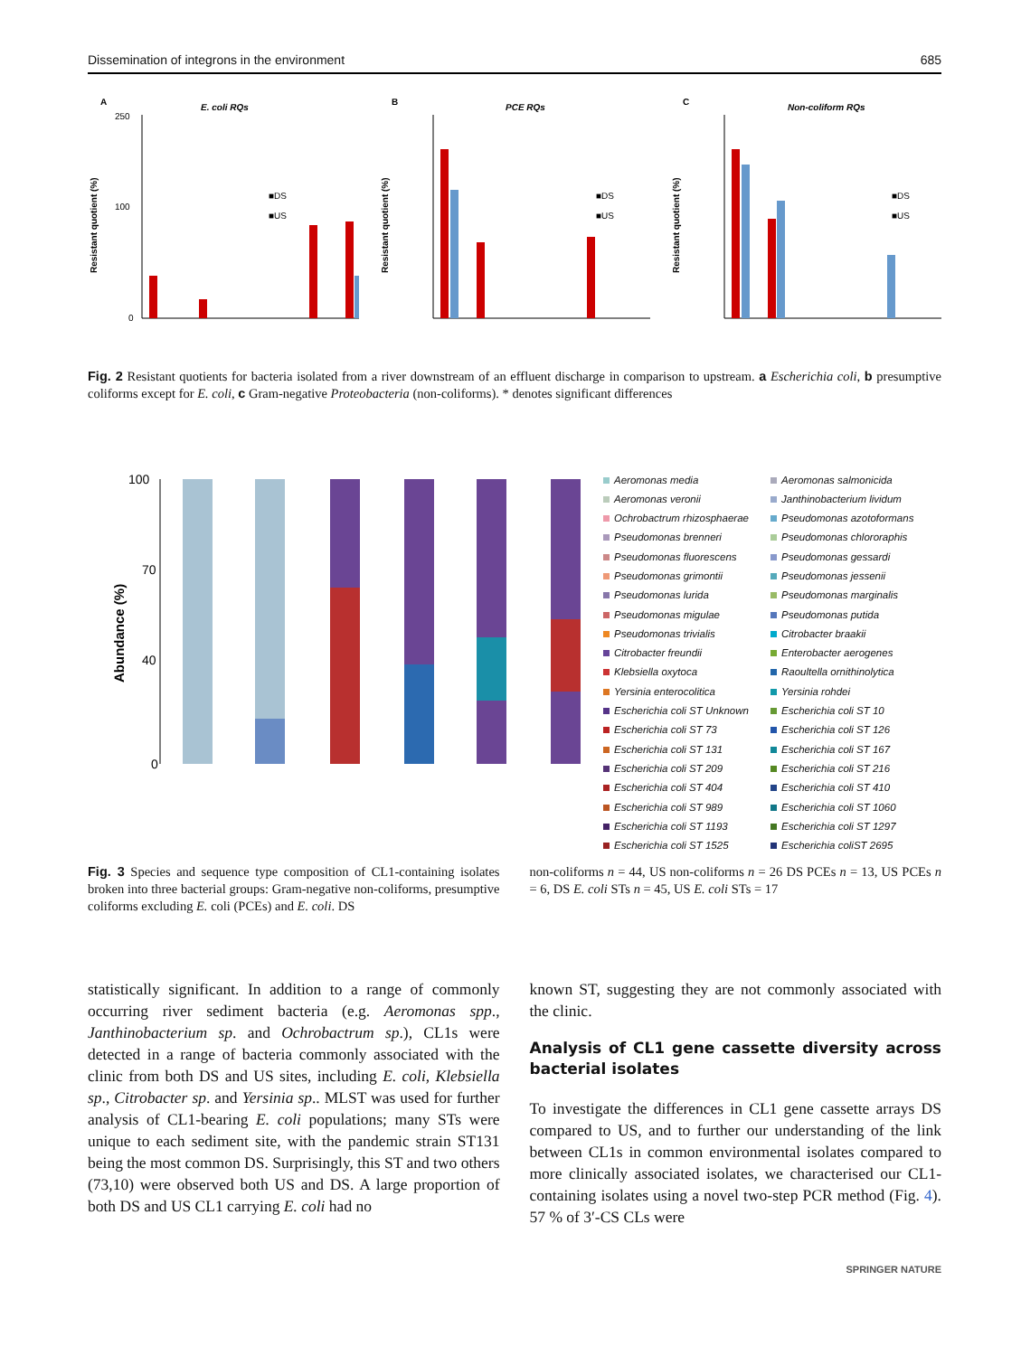Dissemination of integrons in the environment 685
A
E. coli RQs
■DS
■US
Resistant quotient (%)
250
100
0
B
PCE RQs
■DS
■US
Resistant quotient (%)
C
Non-coliform RQs
■DS
■US
Resistant quotient (%)
Fig. 2 Resistant quotients for bacteria isolated from a river downstream of an effluent discharge in comparison to upstream. a Escherichia coli, b presumptive coliforms except for E. coli, c Gram-negative Proteobacteria (non-coliforms). * denotes significant differences
Abundance (%)
100
70
40
0
Aeromonas media Aeromonas salmonicida Aeromonas veronii Janthinobacterium lividum Ochrobactrum rhizosphaerae Pseudomonas azotoformans Pseudomonas brenneri Pseudomonas chlororaphis Pseudomonas fluorescens Pseudomonas gessardi Pseudomonas grimontii Pseudomonas jessenii Pseudomonas lurida Pseudomonas marginalis Pseudomonas migulae Pseudomonas putida Pseudomonas trivialis Citrobacter braakii Citrobacter freundii Enterobacter aerogenes Klebsiella oxytoca Raoultella ornithinolytica Yersinia enterocolitica Yersinia rohdei Escherichia coli ST Unknown Escherichia coli ST 10 Escherichia coli ST 73 Escherichia coli ST 126 Escherichia coli ST 131 Escherichia coli ST 167 Escherichia coli ST 209 Escherichia coli ST 216 Escherichia coli ST 404 Escherichia coli ST 410 Escherichia coli ST 989 Escherichia coli ST 1060 Escherichia coli ST 1193 Escherichia coli ST 1297 Escherichia coli ST 1525 Escherichia coliST 2695
Fig. 3 Species and sequence type composition of CL1-containing isolates broken into three bacterial groups: Gram-negative non-coliforms, presumptive coliforms excluding E. coli (PCEs) and E. coli. DS
non-coliforms n = 44, US non-coliforms n = 26 DS PCEs n = 13, US PCEs n = 6, DS E. coli STs n = 45, US E. coli STs = 17
statistically significant. In addition to a range of commonly occurring river sediment bacteria (e.g. Aeromonas spp., Janthinobacterium sp. and Ochrobactrum sp.), CL1s were detected in a range of bacteria commonly associated with the clinic from both DS and US sites, including E. coli, Klebsiella sp., Citrobacter sp. and Yersinia sp.. MLST was used for further analysis of CL1-bearing E. coli populations; many STs were unique to each sediment site, with the pandemic strain ST131 being the most common DS. Surprisingly, this ST and two others (73,10) were observed both US and DS. A large proportion of both DS and US CL1 carrying E. coli had no
known ST, suggesting they are not commonly associated with the clinic.
Analysis of CL1 gene cassette diversity across bacterial isolates
To investigate the differences in CL1 gene cassette arrays DS compared to US, and to further our understanding of the link between CL1s in common environmental isolates compared to more clinically associated isolates, we characterised our CL1-containing isolates using a novel two-step PCR method (Fig. 4). 57 % of 3′-CS CLs were
SPRINGER NATURE